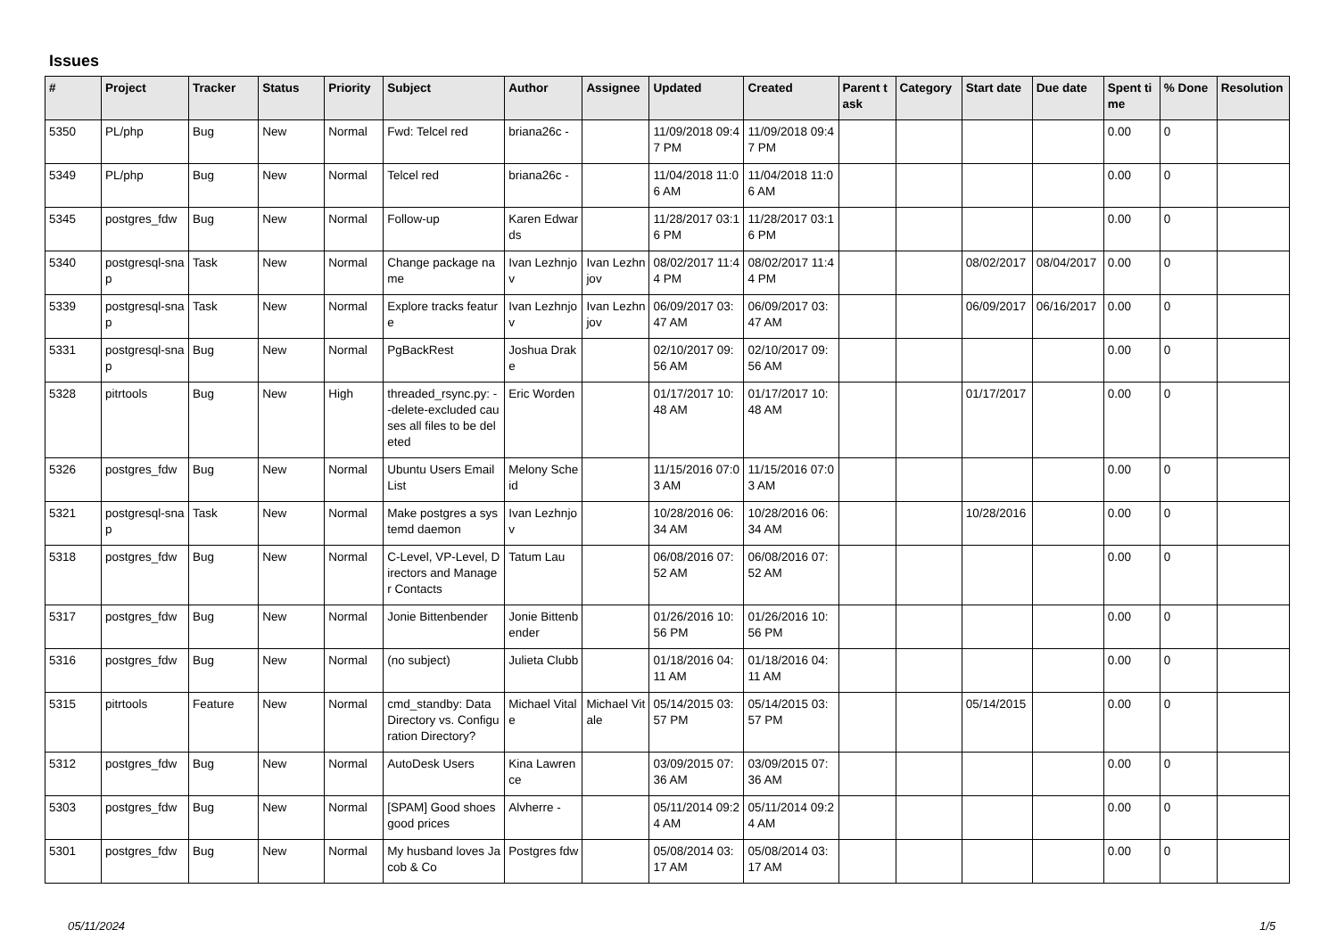Issues
| # | Project | Tracker | Status | Priority | Subject | Author | Assignee | Updated | Created | Parent task | Category | Start date | Due date | Spent time | % Done | Resolution |
| --- | --- | --- | --- | --- | --- | --- | --- | --- | --- | --- | --- | --- | --- | --- | --- | --- |
| 5350 | PL/php | Bug | New | Normal | Fwd: Telcel red | briana26c - | | 11/09/2018 09:47 PM | 11/09/2018 09:47 PM | | | | | 0.00 | 0 | |
| 5349 | PL/php | Bug | New | Normal | Telcel red | briana26c - | | 11/04/2018 11:06 AM | 11/04/2018 11:06 AM | | | | | 0.00 | 0 | |
| 5345 | postgres_fdw | Bug | New | Normal | Follow-up | Karen Edwards | | 11/28/2017 03:16 PM | 11/28/2017 03:16 PM | | | | | 0.00 | 0 | |
| 5340 | postgresql-snap | Task | New | Normal | Change package name | Ivan Lezhnjov | Ivan Lezhnjov | 08/02/2017 11:44 PM | 08/02/2017 11:44 PM | | | 08/02/2017 | 08/04/2017 | 0.00 | 0 | |
| 5339 | postgresql-snap | Task | New | Normal | Explore tracks feature | Ivan Lezhnjov | Ivan Lezhnjov | 06/09/2017 03:47 AM | 06/09/2017 03:47 AM | | | 06/09/2017 | 06/16/2017 | 0.00 | 0 | |
| 5331 | postgresql-snap | Bug | New | Normal | PgBackRest | Joshua Drake | | 02/10/2017 09:56 AM | 02/10/2017 09:56 AM | | | | | 0.00 | 0 | |
| 5328 | pitrtools | Bug | New | High | threaded_rsync.py: --delete-excluded causes all files to be deleted | Eric Worden | | 01/17/2017 10:48 AM | 01/17/2017 10:48 AM | | | 01/17/2017 | | 0.00 | 0 | |
| 5326 | postgres_fdw | Bug | New | Normal | Ubuntu Users Email List | Melony Scheid | | 11/15/2016 07:03 AM | 11/15/2016 07:03 AM | | | | | 0.00 | 0 | |
| 5321 | postgresql-snap | Task | New | Normal | Make postgres a systemd daemon | Ivan Lezhnjov | | 10/28/2016 06:34 AM | 10/28/2016 06:34 AM | | | 10/28/2016 | | 0.00 | 0 | |
| 5318 | postgres_fdw | Bug | New | Normal | C-Level, VP-Level, Directors and Manager Contacts | Tatum Lau | | 06/08/2016 07:52 AM | 06/08/2016 07:52 AM | | | | | 0.00 | 0 | |
| 5317 | postgres_fdw | Bug | New | Normal | Jonie Bittenbender | Jonie Bittenbender | | 01/26/2016 10:56 PM | 01/26/2016 10:56 PM | | | | | 0.00 | 0 | |
| 5316 | postgres_fdw | Bug | New | Normal | (no subject) | Julieta Clubb | | 01/18/2016 04:11 AM | 01/18/2016 04:11 AM | | | | | 0.00 | 0 | |
| 5315 | pitrtools | Feature | New | Normal | cmd_standby: Data Directory vs. Configuration Directory? | Michael Vitale | Michael Vitale | 05/14/2015 03:57 PM | 05/14/2015 03:57 PM | | | 05/14/2015 | | 0.00 | 0 | |
| 5312 | postgres_fdw | Bug | New | Normal | AutoDesk Users | Kina Lawrence | | 03/09/2015 07:36 AM | 03/09/2015 07:36 AM | | | | | 0.00 | 0 | |
| 5303 | postgres_fdw | Bug | New | Normal | [SPAM] Good shoes good prices | Alvherre - | | 05/11/2014 09:24 AM | 05/11/2014 09:24 AM | | | | | 0.00 | 0 | |
| 5301 | postgres_fdw | Bug | New | Normal | My husband loves Jacob & Co | Postgres fdw | | 05/08/2014 03:17 AM | 05/08/2014 03:17 AM | | | | | 0.00 | 0 | |
05/11/2024 1/5